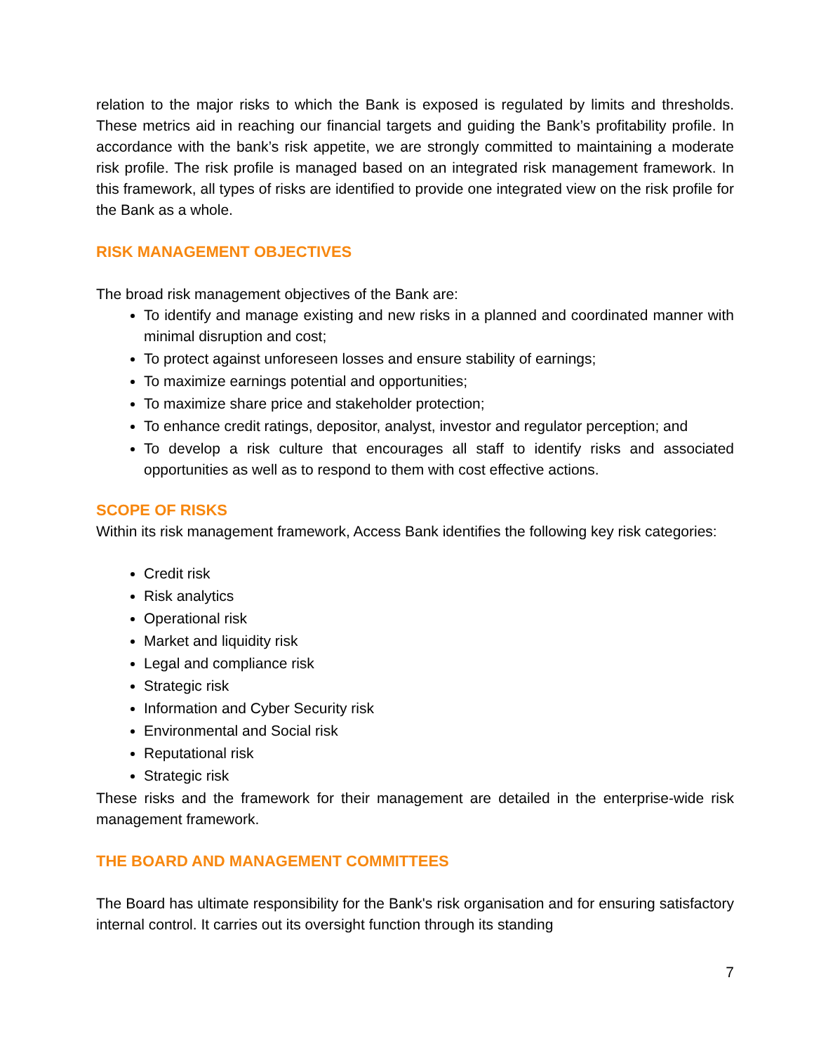relation to the major risks to which the Bank is exposed is regulated by limits and thresholds. These metrics aid in reaching our financial targets and guiding the Bank’s profitability profile. In accordance with the bank’s risk appetite, we are strongly committed to maintaining a moderate risk profile. The risk profile is managed based on an integrated risk management framework. In this framework, all types of risks are identified to provide one integrated view on the risk profile for the Bank as a whole.
RISK MANAGEMENT OBJECTIVES
The broad risk management objectives of the Bank are:
To identify and manage existing and new risks in a planned and coordinated manner with minimal disruption and cost;
To protect against unforeseen losses and ensure stability of earnings;
To maximize earnings potential and opportunities;
To maximize share price and stakeholder protection;
To enhance credit ratings, depositor, analyst, investor and regulator perception; and
To develop a risk culture that encourages all staff to identify risks and associated opportunities as well as to respond to them with cost effective actions.
SCOPE OF RISKS
Within its risk management framework, Access Bank identifies the following key risk categories:
Credit risk
Risk analytics
Operational risk
Market and liquidity risk
Legal and compliance risk
Strategic risk
Information and Cyber Security risk
Environmental and Social risk
Reputational risk
Strategic risk
These risks and the framework for their management are detailed in the enterprise-wide risk management framework.
THE BOARD AND MANAGEMENT COMMITTEES
The Board has ultimate responsibility for the Bank's risk organisation and for ensuring satisfactory internal control. It carries out its oversight function through its standing
7